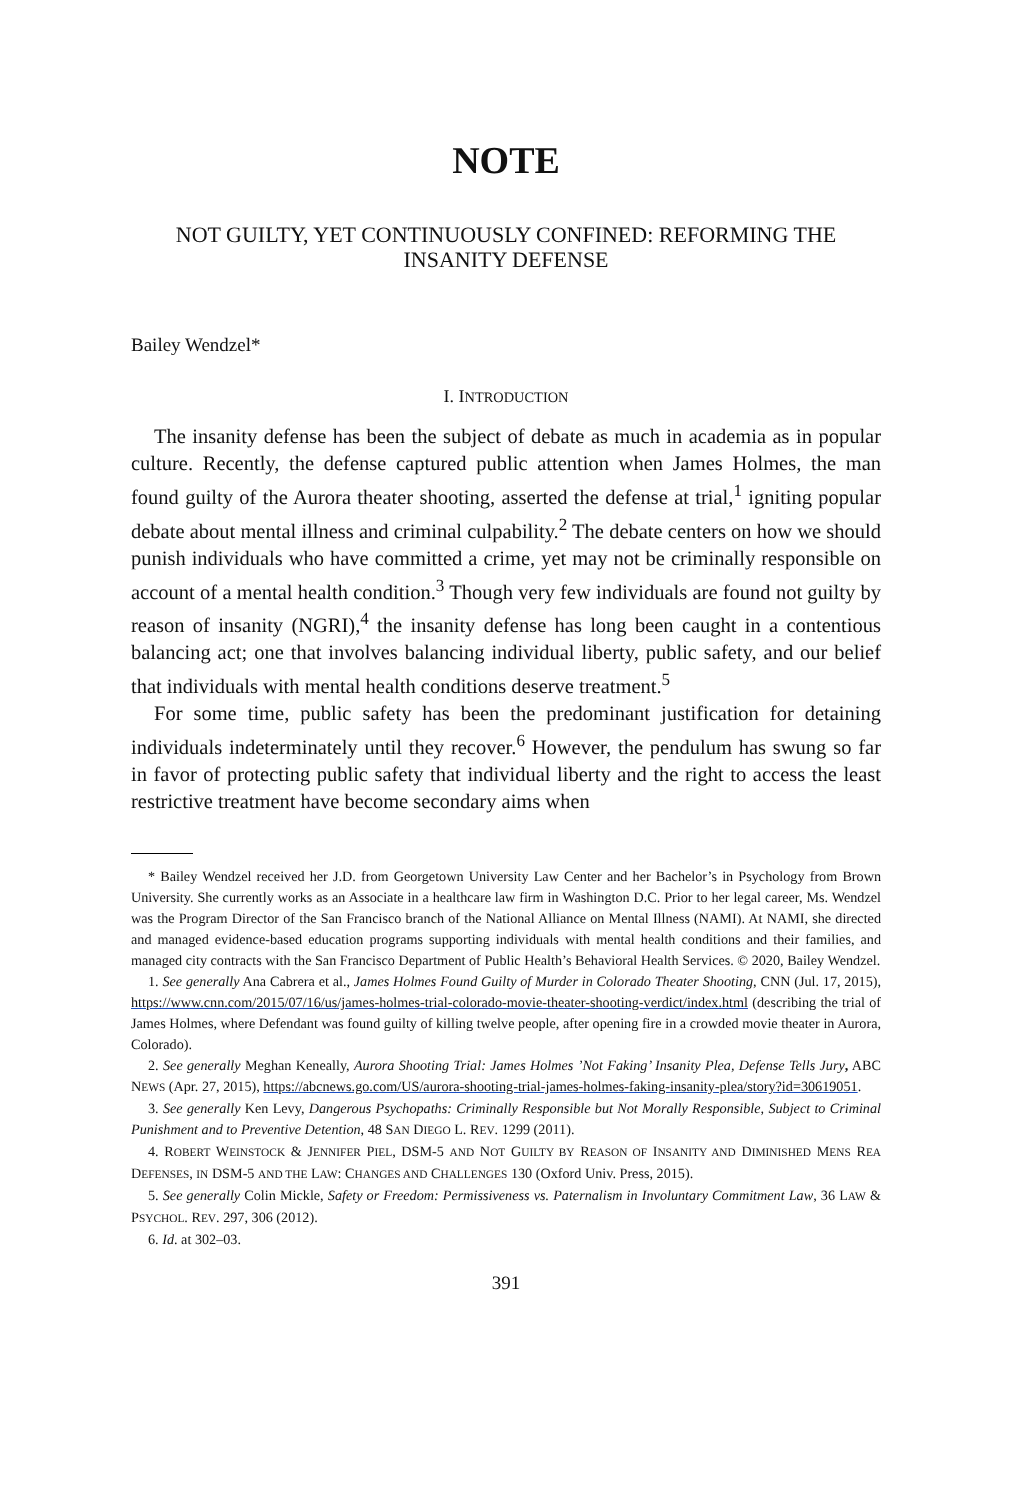NOTE
NOT GUILTY, YET CONTINUOUSLY CONFINED: REFORMING THE INSANITY DEFENSE
Bailey Wendzel*
I. INTRODUCTION
The insanity defense has been the subject of debate as much in academia as in popular culture. Recently, the defense captured public attention when James Holmes, the man found guilty of the Aurora theater shooting, asserted the defense at trial,<sup>1</sup> igniting popular debate about mental illness and criminal culpability.<sup>2</sup> The debate centers on how we should punish individuals who have committed a crime, yet may not be criminally responsible on account of a mental health condition.<sup>3</sup> Though very few individuals are found not guilty by reason of insanity (NGRI),<sup>4</sup> the insanity defense has long been caught in a contentious balancing act; one that involves balancing individual liberty, public safety, and our belief that individuals with mental health conditions deserve treatment.<sup>5</sup>
For some time, public safety has been the predominant justification for detaining individuals indeterminately until they recover.<sup>6</sup> However, the pendulum has swung so far in favor of protecting public safety that individual liberty and the right to access the least restrictive treatment have become secondary aims when
* Bailey Wendzel received her J.D. from Georgetown University Law Center and her Bachelor’s in Psychology from Brown University. She currently works as an Associate in a healthcare law firm in Washington D.C. Prior to her legal career, Ms. Wendzel was the Program Director of the San Francisco branch of the National Alliance on Mental Illness (NAMI). At NAMI, she directed and managed evidence-based education programs supporting individuals with mental health conditions and their families, and managed city contracts with the San Francisco Department of Public Health’s Behavioral Health Services. © 2020, Bailey Wendzel.
1. See generally Ana Cabrera et al., James Holmes Found Guilty of Murder in Colorado Theater Shooting, CNN (Jul. 17, 2015), https://www.cnn.com/2015/07/16/us/james-holmes-trial-colorado-movie-theater-shooting-verdict/index.html (describing the trial of James Holmes, where Defendant was found guilty of killing twelve people, after opening fire in a crowded movie theater in Aurora, Colorado).
2. See generally Meghan Keneally, Aurora Shooting Trial: James Holmes ’Not Faking’ Insanity Plea, Defense Tells Jury, ABC NEWS (Apr. 27, 2015), https://abcnews.go.com/US/aurora-shooting-trial-james-holmes-faking-insanity-plea/story?id=30619051.
3. See generally Ken Levy, Dangerous Psychopaths: Criminally Responsible but Not Morally Responsible, Subject to Criminal Punishment and to Preventive Detention, 48 SAN DIEGO L. REV. 1299 (2011).
4. ROBERT WEINSTOCK & JENNIFER PIEL, DSM-5 AND NOT GUILTY BY REASON OF INSANITY AND DIMINISHED MENS REA DEFENSES, IN DSM-5 AND THE LAW: CHANGES AND CHALLENGES 130 (Oxford Univ. Press, 2015).
5. See generally Colin Mickle, Safety or Freedom: Permissiveness vs. Paternalism in Involuntary Commitment Law, 36 LAW & PSYCHOL. REV. 297, 306 (2012).
6. Id. at 302–03.
391